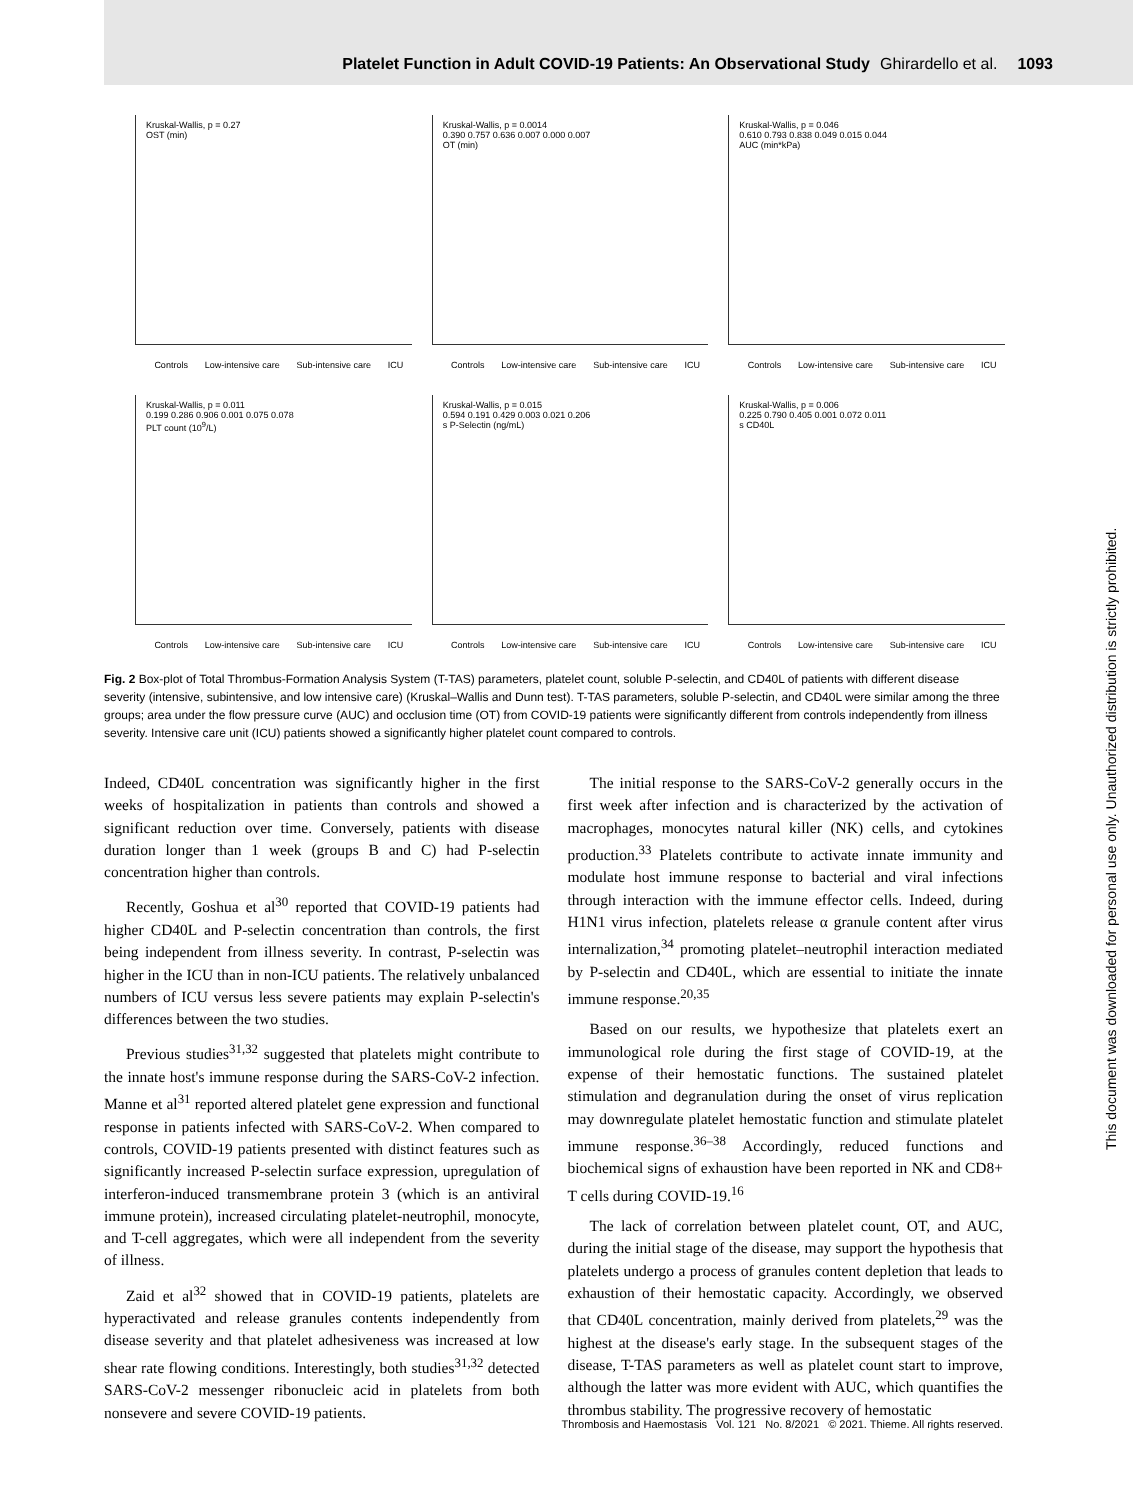Platelet Function in Adult COVID-19 Patients: An Observational Study Ghirardello et al. 1093
Kruskal-Wallis, p = 0.27
OST (min)
Controls Low-intensive care Sub-intensive care ICU
Kruskal-Wallis, p = 0.0014
0.390 0.757 0.636 0.007 0.000 0.007
OT (min)
Controls Low-intensive care Sub-intensive care ICU
Kruskal-Wallis, p = 0.046
0.610 0.793 0.838 0.049 0.015 0.044
AUC (min*kPa)
Controls Low-intensive care Sub-intensive care ICU
Kruskal-Wallis, p = 0.011
0.199 0.286 0.906 0.001 0.075 0.078
PLT count (10<sup>9</sup>/L)
Controls Low-intensive care Sub-intensive care ICU
Kruskal-Wallis, p = 0.015
0.594 0.191 0.429 0.003 0.021 0.206
s P-Selectin (ng/mL)
Controls Low-intensive care Sub-intensive care ICU
Kruskal-Wallis, p = 0.006
0.225 0.790 0.405 0.001 0.072 0.011
s CD40L
Controls Low-intensive care Sub-intensive care ICU
Fig. 2 Box-plot of Total Thrombus-Formation Analysis System (T-TAS) parameters, platelet count, soluble P-selectin, and CD40L of patients with different disease severity (intensive, subintensive, and low intensive care) (Kruskal–Wallis and Dunn test). T-TAS parameters, soluble P-selectin, and CD40L were similar among the three groups; area under the flow pressure curve (AUC) and occlusion time (OT) from COVID-19 patients were significantly different from controls independently from illness severity. Intensive care unit (ICU) patients showed a significantly higher platelet count compared to controls.
Indeed, CD40L concentration was significantly higher in the first weeks of hospitalization in patients than controls and showed a significant reduction over time. Conversely, patients with disease duration longer than 1 week (groups B and C) had P-selectin concentration higher than controls.
Recently, Goshua et al<sup>30</sup> reported that COVID-19 patients had higher CD40L and P-selectin concentration than controls, the first being independent from illness severity. In contrast, P-selectin was higher in the ICU than in non-ICU patients. The relatively unbalanced numbers of ICU versus less severe patients may explain P-selectin's differences between the two studies.
Previous studies<sup>31,32</sup> suggested that platelets might contribute to the innate host's immune response during the SARS-CoV-2 infection. Manne et al<sup>31</sup> reported altered platelet gene expression and functional response in patients infected with SARS-CoV-2. When compared to controls, COVID-19 patients presented with distinct features such as significantly increased P-selectin surface expression, upregulation of interferon-induced transmembrane protein 3 (which is an antiviral immune protein), increased circulating platelet-neutrophil, monocyte, and T-cell aggregates, which were all independent from the severity of illness.
Zaid et al<sup>32</sup> showed that in COVID-19 patients, platelets are hyperactivated and release granules contents independently from disease severity and that platelet adhesiveness was increased at low shear rate flowing conditions. Interestingly, both studies<sup>31,32</sup> detected SARS-CoV-2 messenger ribonucleic acid in platelets from both nonsevere and severe COVID-19 patients.
The initial response to the SARS-CoV-2 generally occurs in the first week after infection and is characterized by the activation of macrophages, monocytes natural killer (NK) cells, and cytokines production.<sup>33</sup> Platelets contribute to activate innate immunity and modulate host immune response to bacterial and viral infections through interaction with the immune effector cells. Indeed, during H1N1 virus infection, platelets release α granule content after virus internalization,<sup>34</sup> promoting platelet–neutrophil interaction mediated by P-selectin and CD40L, which are essential to initiate the innate immune response.<sup>20,35</sup>
Based on our results, we hypothesize that platelets exert an immunological role during the first stage of COVID-19, at the expense of their hemostatic functions. The sustained platelet stimulation and degranulation during the onset of virus replication may downregulate platelet hemostatic function and stimulate platelet immune response.<sup>36–38</sup> Accordingly, reduced functions and biochemical signs of exhaustion have been reported in NK and CD8+ T cells during COVID-19.<sup>16</sup>
The lack of correlation between platelet count, OT, and AUC, during the initial stage of the disease, may support the hypothesis that platelets undergo a process of granules content depletion that leads to exhaustion of their hemostatic capacity. Accordingly, we observed that CD40L concentration, mainly derived from platelets,<sup>29</sup> was the highest at the disease's early stage. In the subsequent stages of the disease, T-TAS parameters as well as platelet count start to improve, although the latter was more evident with AUC, which quantifies the thrombus stability. The progressive recovery of hemostatic
Thrombosis and Haemostasis Vol. 121 No. 8/2021 © 2021. Thieme. All rights reserved.
This document was downloaded for personal use only. Unauthorized distribution is strictly prohibited.